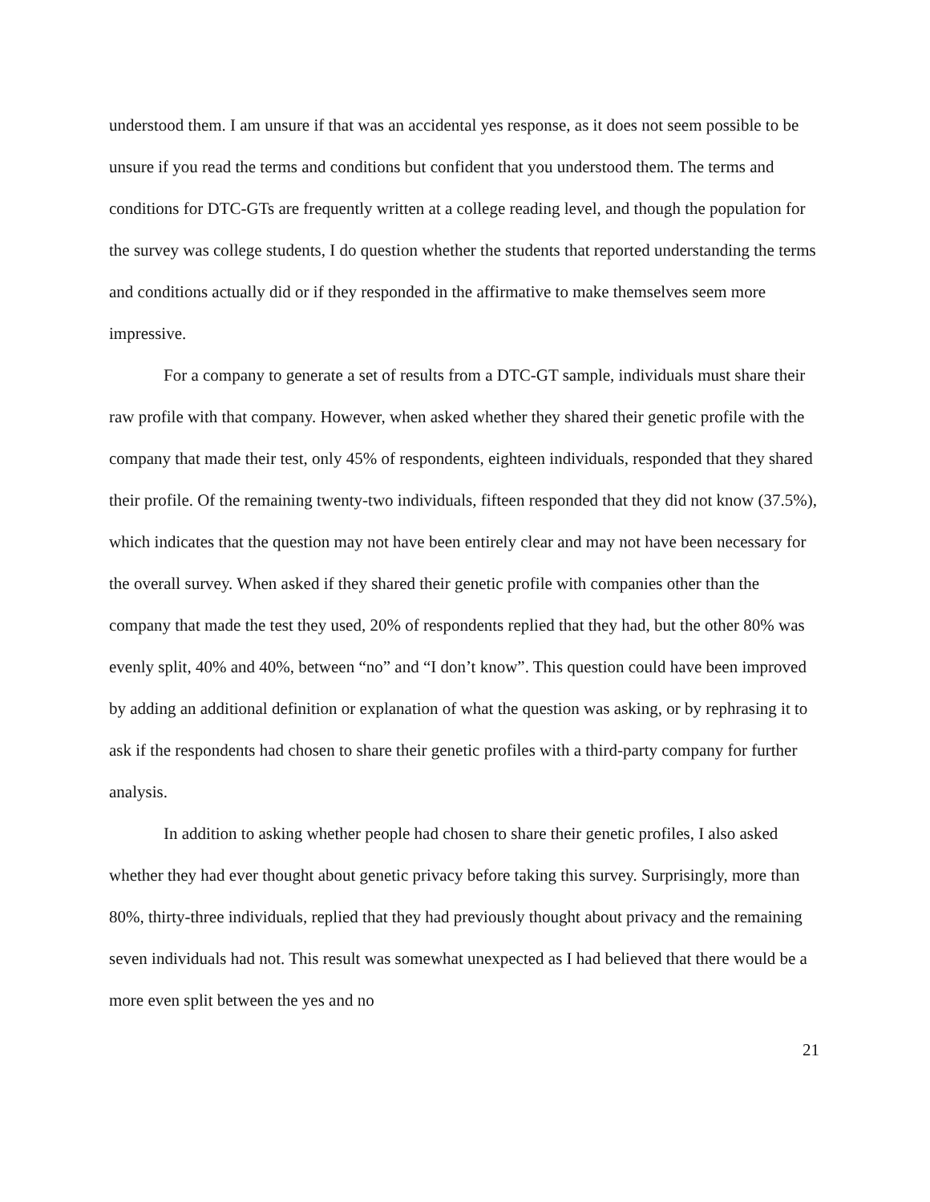understood them. I am unsure if that was an accidental yes response, as it does not seem possible to be unsure if you read the terms and conditions but confident that you understood them. The terms and conditions for DTC-GTs are frequently written at a college reading level, and though the population for the survey was college students, I do question whether the students that reported understanding the terms and conditions actually did or if they responded in the affirmative to make themselves seem more impressive.
For a company to generate a set of results from a DTC-GT sample, individuals must share their raw profile with that company. However, when asked whether they shared their genetic profile with the company that made their test, only 45% of respondents, eighteen individuals, responded that they shared their profile. Of the remaining twenty-two individuals, fifteen responded that they did not know (37.5%), which indicates that the question may not have been entirely clear and may not have been necessary for the overall survey. When asked if they shared their genetic profile with companies other than the company that made the test they used, 20% of respondents replied that they had, but the other 80% was evenly split, 40% and 40%, between “no” and “I don’t know”. This question could have been improved by adding an additional definition or explanation of what the question was asking, or by rephrasing it to ask if the respondents had chosen to share their genetic profiles with a third-party company for further analysis.
In addition to asking whether people had chosen to share their genetic profiles, I also asked whether they had ever thought about genetic privacy before taking this survey. Surprisingly, more than 80%, thirty-three individuals, replied that they had previously thought about privacy and the remaining seven individuals had not. This result was somewhat unexpected as I had believed that there would be a more even split between the yes and no
21